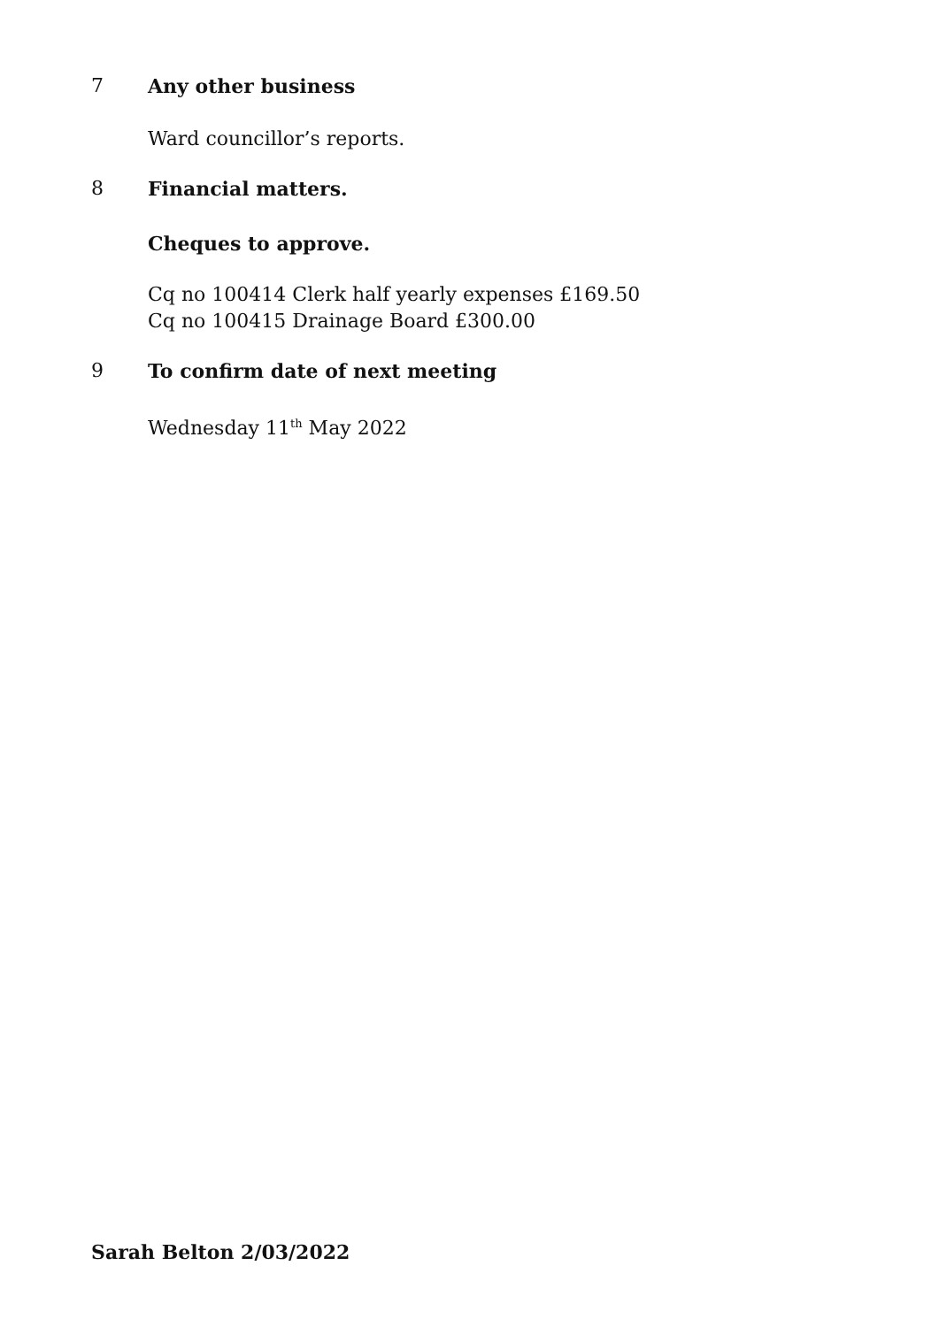7 Any other business
Ward councillor’s reports.
8 Financial matters.
Cheques to approve.
Cq no 100414 Clerk half yearly expenses £169.50
Cq no 100415 Drainage Board £300.00
9 To confirm date of next meeting
Wednesday 11<sup>th</sup> May 2022
Sarah Belton 2/03/2022